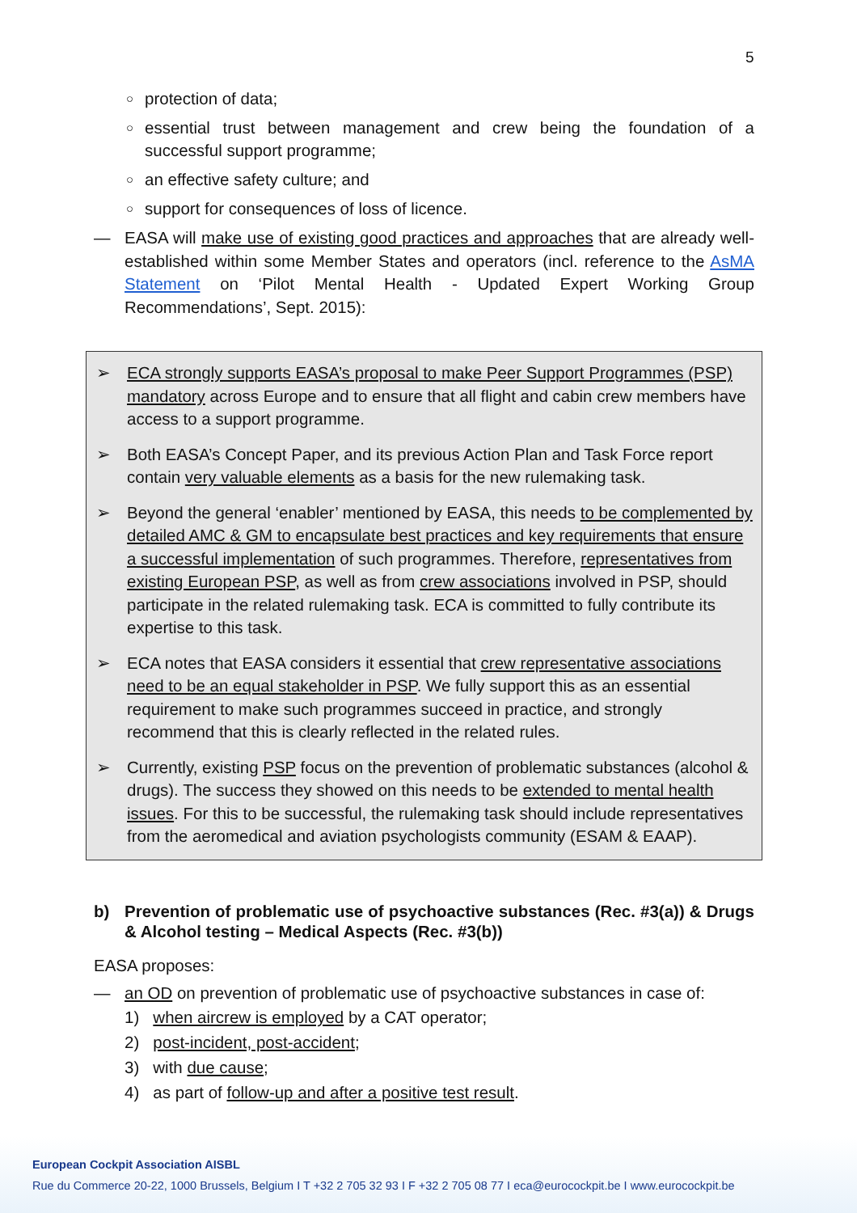5
○
protection of data;
○
essential trust between management and crew being the foundation of a successful support programme;
○
an effective safety culture; and
○
support for consequences of loss of licence.
— EASA will make use of existing good practices and approaches that are already well-established within some Member States and operators (incl. reference to the AsMA Statement on ‘Pilot Mental Health - Updated Expert Working Group Recommendations’, Sept. 2015):
➢ ECA strongly supports EASA’s proposal to make Peer Support Programmes (PSP) mandatory across Europe and to ensure that all flight and cabin crew members have access to a support programme.
➢ Both EASA’s Concept Paper, and its previous Action Plan and Task Force report contain very valuable elements as a basis for the new rulemaking task.
➢ Beyond the general ‘enabler’ mentioned by EASA, this needs to be complemented by detailed AMC & GM to encapsulate best practices and key requirements that ensure a successful implementation of such programmes. Therefore, representatives from existing European PSP, as well as from crew associations involved in PSP, should participate in the related rulemaking task. ECA is committed to fully contribute its expertise to this task.
➢ ECA notes that EASA considers it essential that crew representative associations need to be an equal stakeholder in PSP. We fully support this as an essential requirement to make such programmes succeed in practice, and strongly recommend that this is clearly reflected in the related rules.
➢ Currently, existing PSP focus on the prevention of problematic substances (alcohol & drugs). The success they showed on this needs to be extended to mental health issues. For this to be successful, the rulemaking task should include representatives from the aeromedical and aviation psychologists community (ESAM & EAAP).
b) Prevention of problematic use of psychoactive substances (Rec. #3(a)) & Drugs & Alcohol testing – Medical Aspects (Rec. #3(b))
EASA proposes:
— an OD on prevention of problematic use of psychoactive substances in case of:
1) when aircrew is employed by a CAT operator;
2) post-incident, post-accident;
3) with due cause;
4) as part of follow-up and after a positive test result.
European Cockpit Association AISBL
Rue du Commerce 20-22, 1000 Brussels, Belgium I T +32 2 705 32 93 I F +32 2 705 08 77 I eca@eurocockpit.be I www.eurocockpit.be